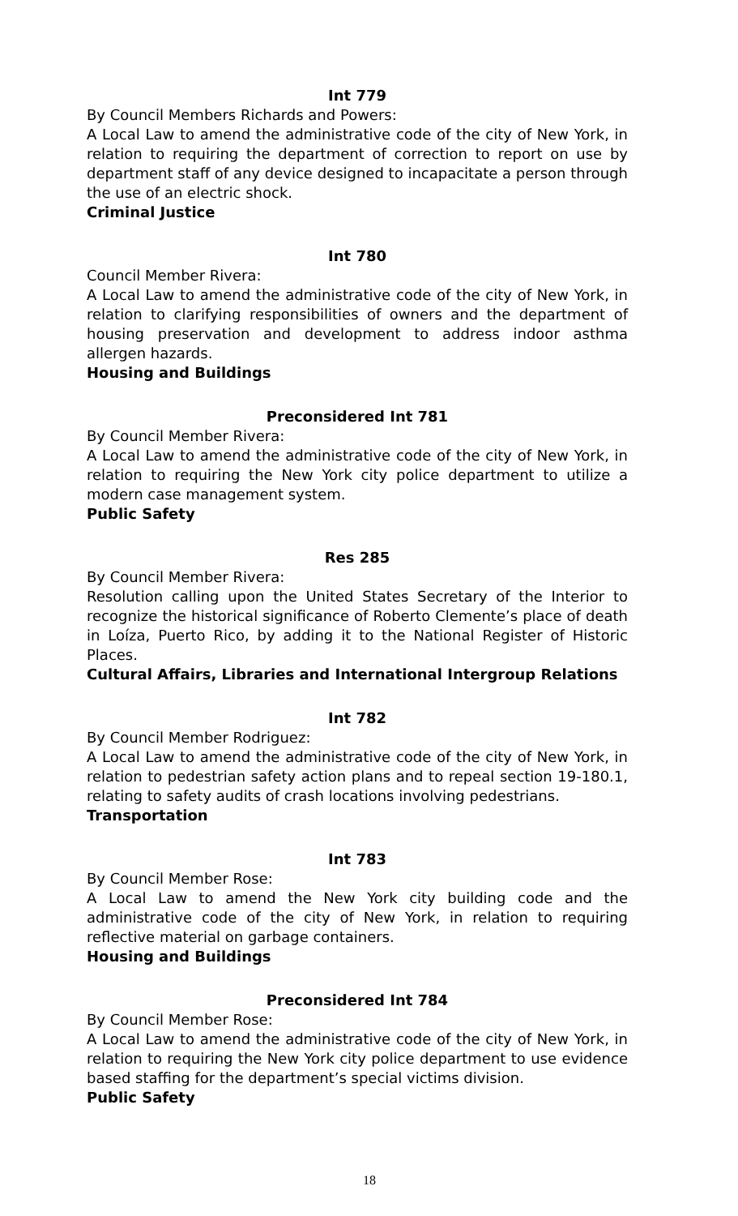Int 779
By Council Members Richards and Powers:
A Local Law to amend the administrative code of the city of New York, in relation to requiring the department of correction to report on use by department staff of any device designed to incapacitate a person through the use of an electric shock.
Criminal Justice
Int 780
Council Member Rivera:
A Local Law to amend the administrative code of the city of New York, in relation to clarifying responsibilities of owners and the department of housing preservation and development to address indoor asthma allergen hazards.
Housing and Buildings
Preconsidered Int 781
By Council Member Rivera:
A Local Law to amend the administrative code of the city of New York, in relation to requiring the New York city police department to utilize a modern case management system.
Public Safety
Res 285
By Council Member Rivera:
Resolution calling upon the United States Secretary of the Interior to recognize the historical significance of Roberto Clemente’s place of death in Loíza, Puerto Rico, by adding it to the National Register of Historic Places.
Cultural Affairs, Libraries and International Intergroup Relations
Int 782
By Council Member Rodriguez:
A Local Law to amend the administrative code of the city of New York, in relation to pedestrian safety action plans and to repeal section 19-180.1, relating to safety audits of crash locations involving pedestrians.
Transportation
Int 783
By Council Member Rose:
A Local Law to amend the New York city building code and the administrative code of the city of New York, in relation to requiring reflective material on garbage containers.
Housing and Buildings
Preconsidered Int 784
By Council Member Rose:
A Local Law to amend the administrative code of the city of New York, in relation to requiring the New York city police department to use evidence based staffing for the department’s special victims division.
Public Safety
18